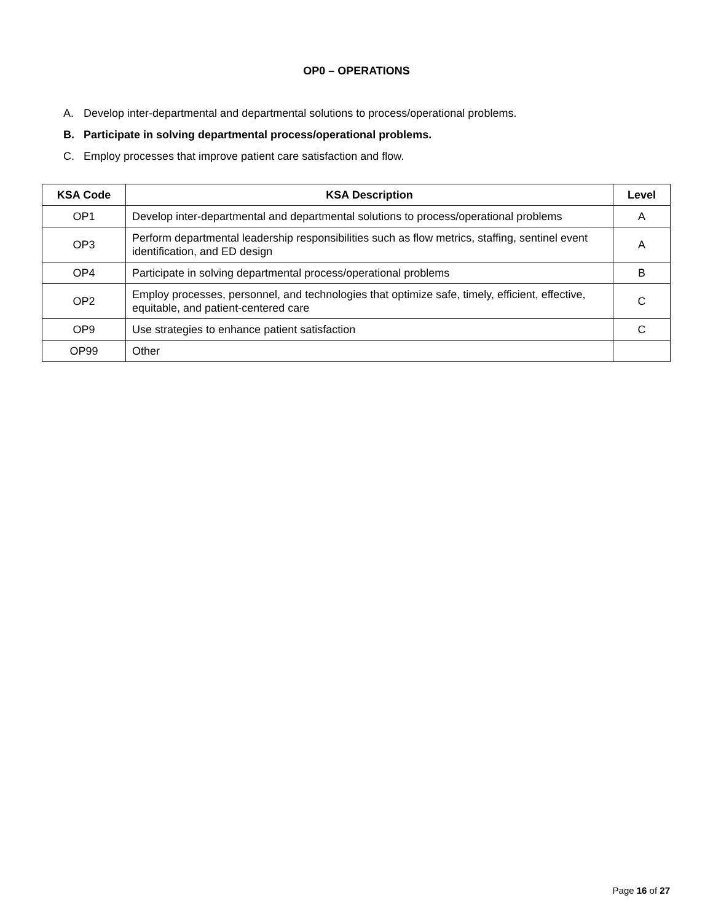OP0 – OPERATIONS
A. Develop inter-departmental and departmental solutions to process/operational problems.
B. Participate in solving departmental process/operational problems.
C. Employ processes that improve patient care satisfaction and flow.
| KSA Code | KSA Description | Level |
| --- | --- | --- |
| OP1 | Develop inter-departmental and departmental solutions to process/operational problems | A |
| OP3 | Perform departmental leadership responsibilities such as flow metrics, staffing, sentinel event identification, and ED design | A |
| OP4 | Participate in solving departmental process/operational problems | B |
| OP2 | Employ processes, personnel, and technologies that optimize safe, timely, efficient, effective, equitable, and patient-centered care | C |
| OP9 | Use strategies to enhance patient satisfaction | C |
| OP99 | Other | |
Page 16 of 27